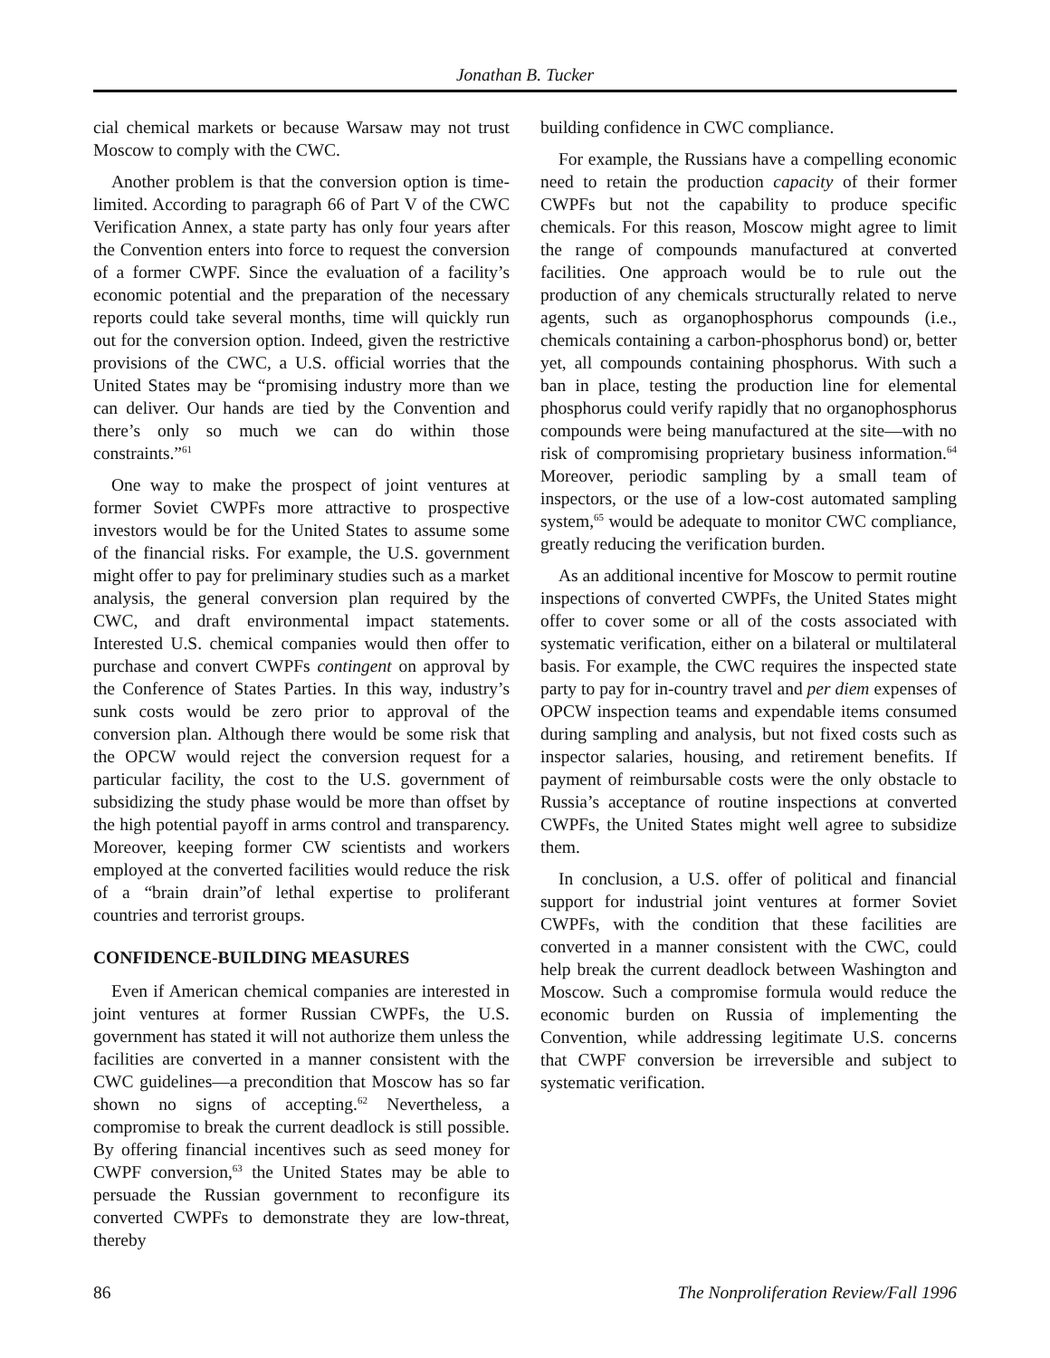Jonathan B. Tucker
cial chemical markets or because Warsaw may not trust Moscow to comply with the CWC.
Another problem is that the conversion option is time-limited. According to paragraph 66 of Part V of the CWC Verification Annex, a state party has only four years after the Convention enters into force to request the conversion of a former CWPF. Since the evaluation of a facility’s economic potential and the preparation of the necessary reports could take several months, time will quickly run out for the conversion option. Indeed, given the restrictive provisions of the CWC, a U.S. official worries that the United States may be “promising industry more than we can deliver. Our hands are tied by the Convention and there’s only so much we can do within those constraints.”<sup>61</sup>
One way to make the prospect of joint ventures at former Soviet CWPFs more attractive to prospective investors would be for the United States to assume some of the financial risks. For example, the U.S. government might offer to pay for preliminary studies such as a market analysis, the general conversion plan required by the CWC, and draft environmental impact statements. Interested U.S. chemical companies would then offer to purchase and convert CWPFs contingent on approval by the Conference of States Parties. In this way, industry’s sunk costs would be zero prior to approval of the conversion plan. Although there would be some risk that the OPCW would reject the conversion request for a particular facility, the cost to the U.S. government of subsidizing the study phase would be more than offset by the high potential payoff in arms control and transparency. Moreover, keeping former CW scientists and workers employed at the converted facilities would reduce the risk of a “brain drain”of lethal expertise to proliferant countries and terrorist groups.
CONFIDENCE-BUILDING MEASURES
Even if American chemical companies are interested in joint ventures at former Russian CWPFs, the U.S. government has stated it will not authorize them unless the facilities are converted in a manner consistent with the CWC guidelines—a precondition that Moscow has so far shown no signs of accepting.<sup>62</sup> Nevertheless, a compromise to break the current deadlock is still possible. By offering financial incentives such as seed money for CWPF conversion,<sup>63</sup> the United States may be able to persuade the Russian government to reconfigure its converted CWPFs to demonstrate they are low-threat, thereby
building confidence in CWC compliance.
For example, the Russians have a compelling economic need to retain the production capacity of their former CWPFs but not the capability to produce specific chemicals. For this reason, Moscow might agree to limit the range of compounds manufactured at converted facilities. One approach would be to rule out the production of any chemicals structurally related to nerve agents, such as organophosphorus compounds (i.e., chemicals containing a carbon-phosphorus bond) or, better yet, all compounds containing phosphorus. With such a ban in place, testing the production line for elemental phosphorus could verify rapidly that no organophosphorus compounds were being manufactured at the site—with no risk of compromising proprietary business information.<sup>64</sup> Moreover, periodic sampling by a small team of inspectors, or the use of a low-cost automated sampling system,<sup>65</sup> would be adequate to monitor CWC compliance, greatly reducing the verification burden.
As an additional incentive for Moscow to permit routine inspections of converted CWPFs, the United States might offer to cover some or all of the costs associated with systematic verification, either on a bilateral or multilateral basis. For example, the CWC requires the inspected state party to pay for in-country travel and per diem expenses of OPCW inspection teams and expendable items consumed during sampling and analysis, but not fixed costs such as inspector salaries, housing, and retirement benefits. If payment of reimbursable costs were the only obstacle to Russia’s acceptance of routine inspections at converted CWPFs, the United States might well agree to subsidize them.
In conclusion, a U.S. offer of political and financial support for industrial joint ventures at former Soviet CWPFs, with the condition that these facilities are converted in a manner consistent with the CWC, could help break the current deadlock between Washington and Moscow. Such a compromise formula would reduce the economic burden on Russia of implementing the Convention, while addressing legitimate U.S. concerns that CWPF conversion be irreversible and subject to systematic verification.
86 The Nonproliferation Review/Fall 1996